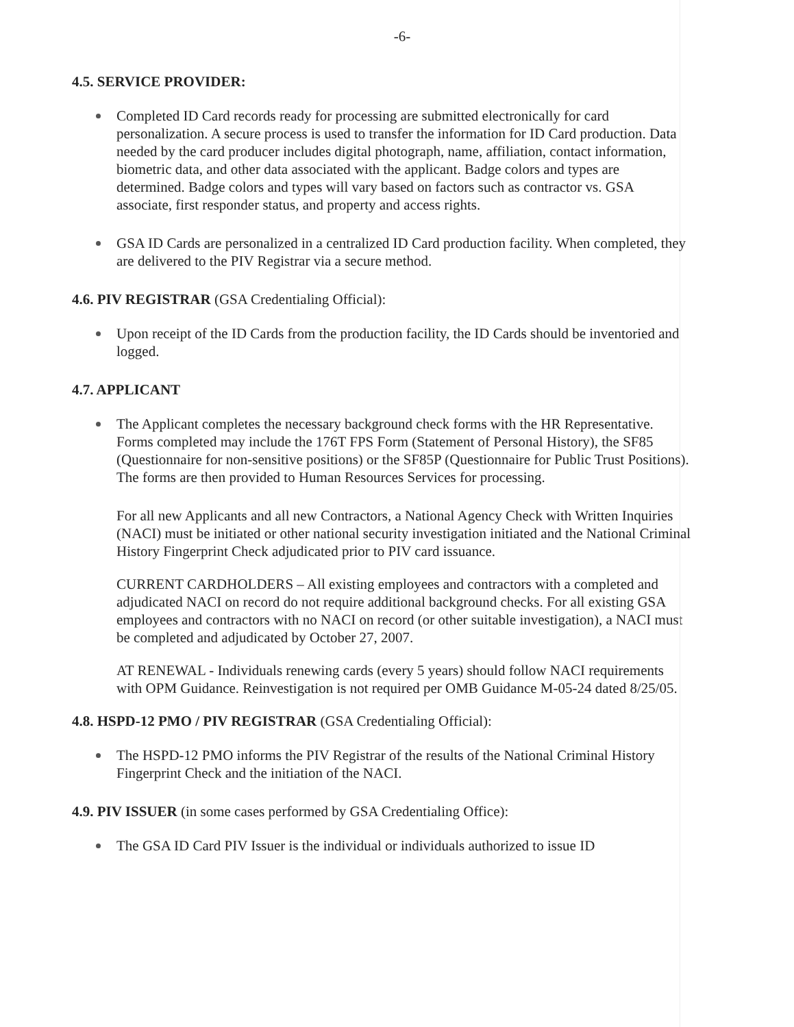-6-
4.5. SERVICE PROVIDER:
Completed ID Card records ready for processing are submitted electronically for card personalization. A secure process is used to transfer the information for ID Card production. Data needed by the card producer includes digital photograph, name, affiliation, contact information, biometric data, and other data associated with the applicant. Badge colors and types are determined. Badge colors and types will vary based on factors such as contractor vs. GSA associate, first responder status, and property and access rights.
GSA ID Cards are personalized in a centralized ID Card production facility. When completed, they are delivered to the PIV Registrar via a secure method.
4.6. PIV REGISTRAR (GSA Credentialing Official):
Upon receipt of the ID Cards from the production facility, the ID Cards should be inventoried and logged.
4.7. APPLICANT
The Applicant completes the necessary background check forms with the HR Representative. Forms completed may include the 176T FPS Form (Statement of Personal History), the SF85 (Questionnaire for non-sensitive positions) or the SF85P (Questionnaire for Public Trust Positions). The forms are then provided to Human Resources Services for processing.
For all new Applicants and all new Contractors, a National Agency Check with Written Inquiries (NACI) must be initiated or other national security investigation initiated and the National Criminal History Fingerprint Check adjudicated prior to PIV card issuance.
CURRENT CARDHOLDERS – All existing employees and contractors with a completed and adjudicated NACI on record do not require additional background checks. For all existing GSA employees and contractors with no NACI on record (or other suitable investigation), a NACI must be completed and adjudicated by October 27, 2007.
AT RENEWAL - Individuals renewing cards (every 5 years) should follow NACI requirements with OPM Guidance. Reinvestigation is not required per OMB Guidance M-05-24 dated 8/25/05.
4.8. HSPD-12 PMO / PIV REGISTRAR (GSA Credentialing Official):
The HSPD-12 PMO informs the PIV Registrar of the results of the National Criminal History Fingerprint Check and the initiation of the NACI.
4.9. PIV ISSUER (in some cases performed by GSA Credentialing Office):
The GSA ID Card PIV Issuer is the individual or individuals authorized to issue ID